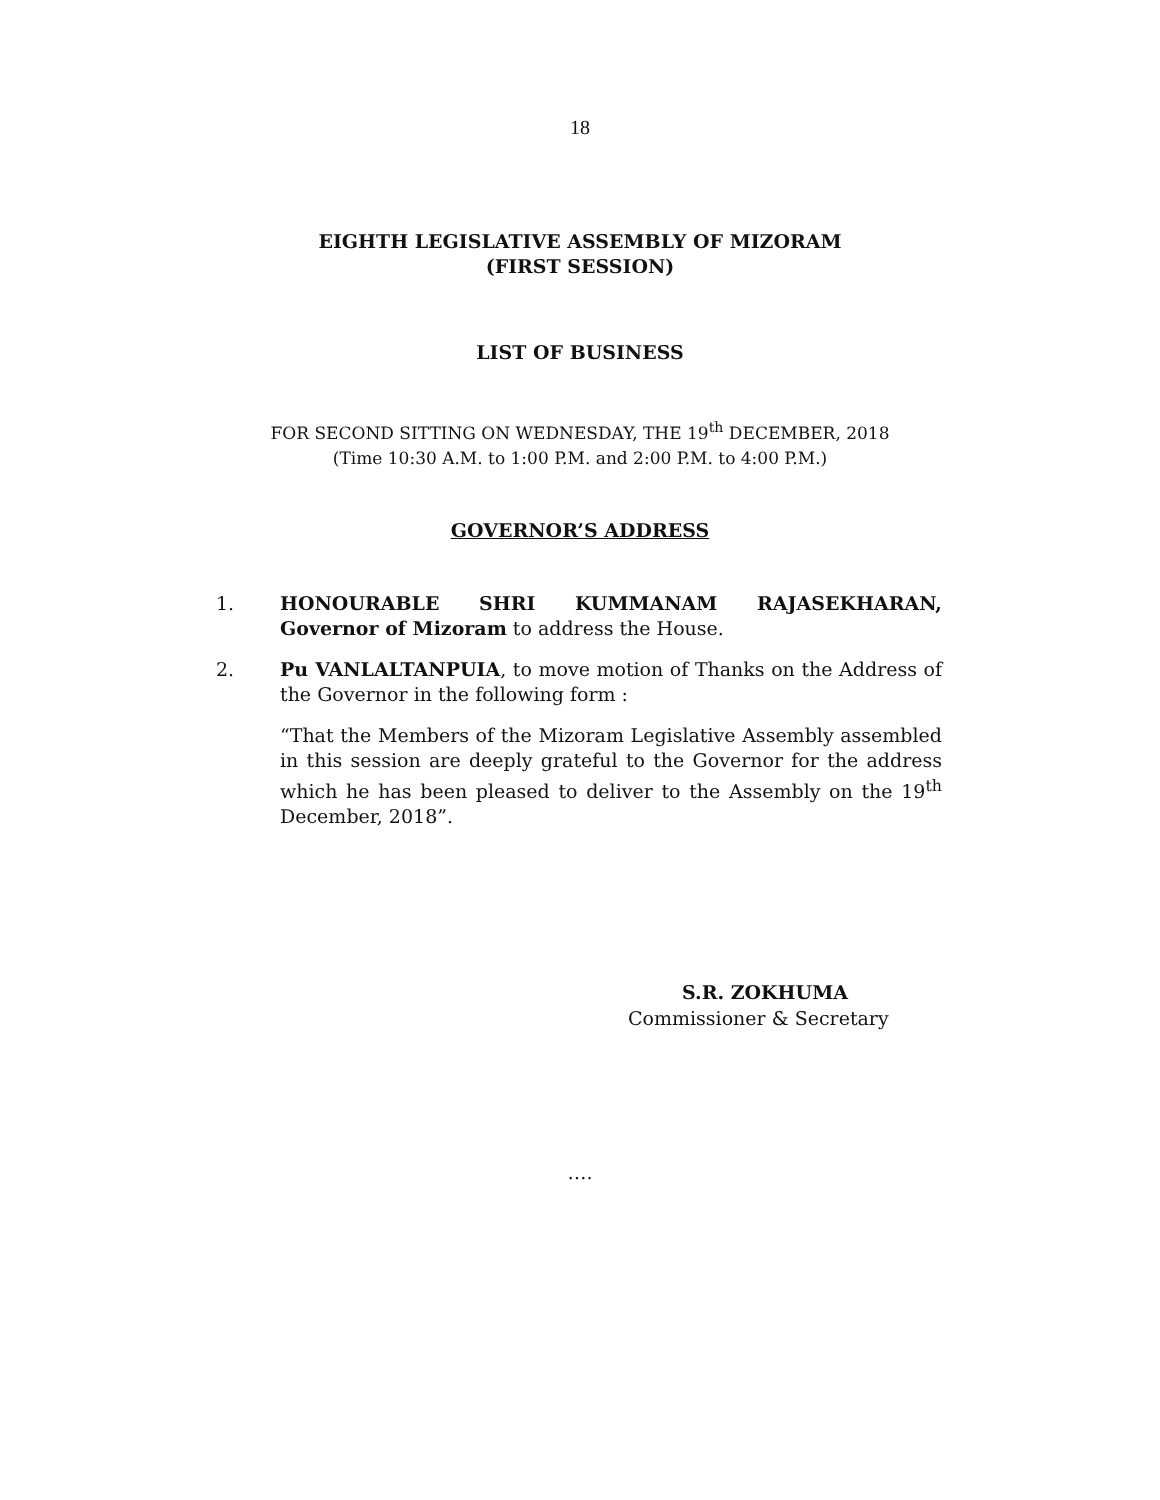18
EIGHTH LEGISLATIVE ASSEMBLY OF MIZORAM
(FIRST SESSION)
LIST OF BUSINESS
FOR SECOND SITTING ON WEDNESDAY, THE 19<sup>th</sup> DECEMBER, 2018
(Time 10:30 A.M. to 1:00 P.M. and 2:00 P.M. to 4:00 P.M.)
GOVERNOR’S ADDRESS
1. HONOURABLE SHRI KUMMANAM RAJASEKHARAN, Governor of Mizoram to address the House.
2. Pu VANLALTANPUIA, to move motion of Thanks on the Address of the Governor in the following form :
“That the Members of the Mizoram Legislative Assembly assembled in this session are deeply grateful to the Governor for the address which he has been pleased to deliver to the Assembly on the 19<sup>th</sup> December, 2018”.
S.R. ZOKHUMA
Commissioner & Secretary
….